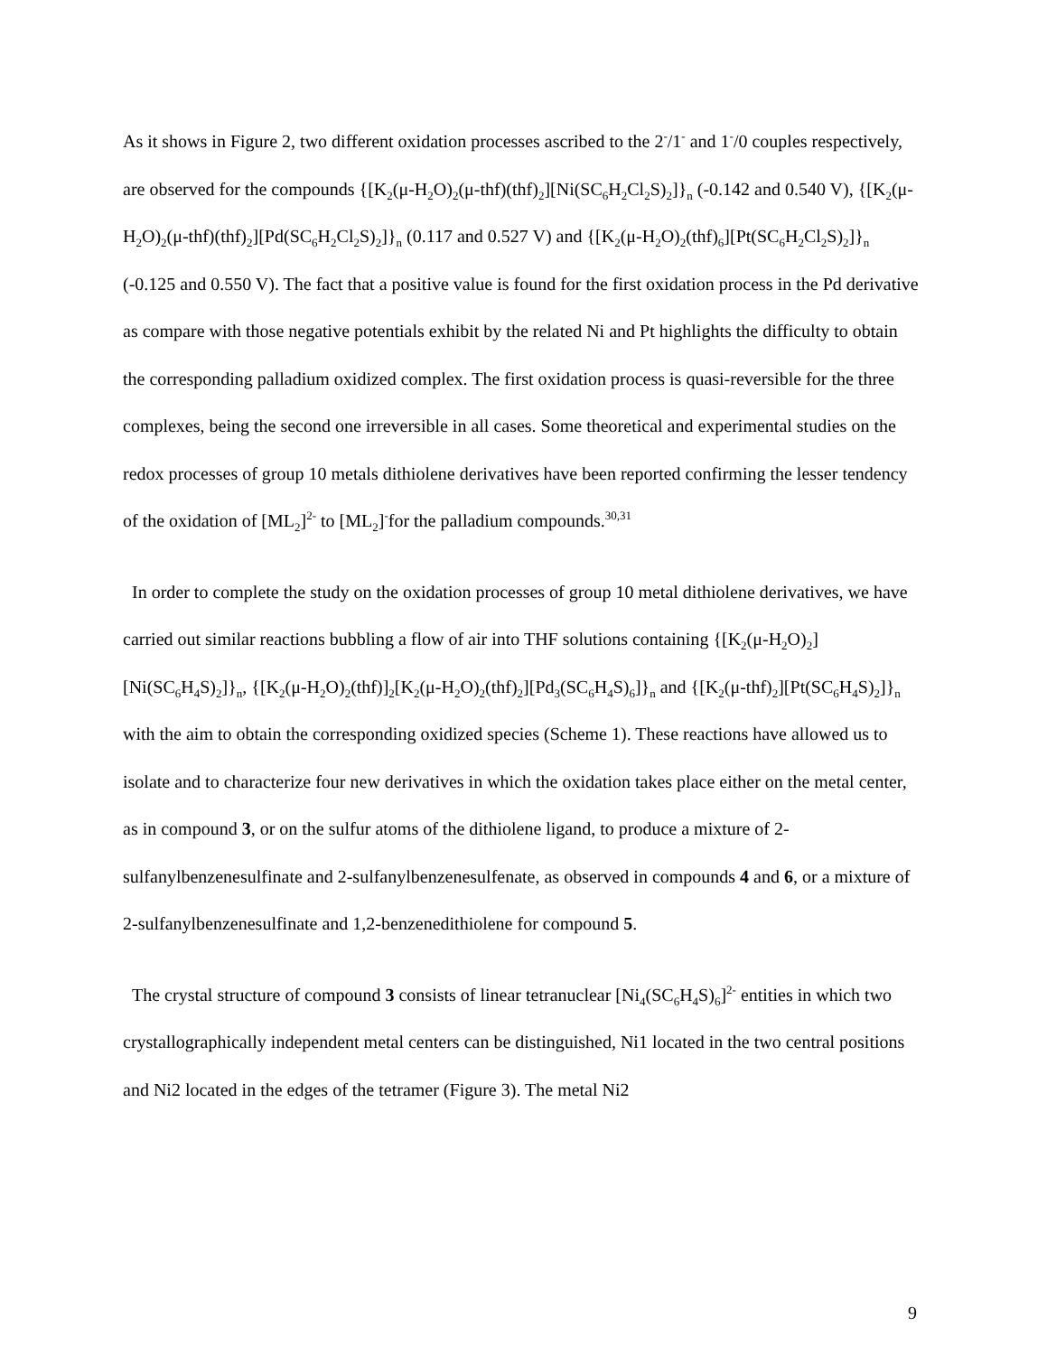As it shows in Figure 2, two different oxidation processes ascribed to the 2<sup>-</sup>/1<sup>-</sup> and 1<sup>-</sup>/0 couples respectively, are observed for the compounds {[K<sub>2</sub>(μ-H<sub>2</sub>O)<sub>2</sub>(μ-thf)(thf)<sub>2</sub>][Ni(SC<sub>6</sub>H<sub>2</sub>Cl<sub>2</sub>S)<sub>2</sub>]}<sub>n</sub> (-0.142 and 0.540 V), {[K<sub>2</sub>(μ-H<sub>2</sub>O)<sub>2</sub>(μ-thf)(thf)<sub>2</sub>][Pd(SC<sub>6</sub>H<sub>2</sub>Cl<sub>2</sub>S)<sub>2</sub>]}<sub>n</sub> (0.117 and 0.527 V) and {[K<sub>2</sub>(μ-H<sub>2</sub>O)<sub>2</sub>(thf)<sub>6</sub>][Pt(SC<sub>6</sub>H<sub>2</sub>Cl<sub>2</sub>S)<sub>2</sub>]}<sub>n</sub> (-0.125 and 0.550 V). The fact that a positive value is found for the first oxidation process in the Pd derivative as compare with those negative potentials exhibit by the related Ni and Pt highlights the difficulty to obtain the corresponding palladium oxidized complex. The first oxidation process is quasi-reversible for the three complexes, being the second one irreversible in all cases. Some theoretical and experimental studies on the redox processes of group 10 metals dithiolene derivatives have been reported confirming the lesser tendency of the oxidation of [ML<sub>2</sub>]<sup>2-</sup> to [ML<sub>2</sub>]<sup>-</sup>for the palladium compounds.<sup>30,31</sup>
In order to complete the study on the oxidation processes of group 10 metal dithiolene derivatives, we have carried out similar reactions bubbling a flow of air into THF solutions containing {[K<sub>2</sub>(μ-H<sub>2</sub>O)<sub>2</sub>][Ni(SC<sub>6</sub>H<sub>4</sub>S)<sub>2</sub>]}<sub>n</sub>, {[K<sub>2</sub>(μ-H<sub>2</sub>O)<sub>2</sub>(thf)]<sub>2</sub>[K<sub>2</sub>(μ-H<sub>2</sub>O)<sub>2</sub>(thf)<sub>2</sub>][Pd<sub>3</sub>(SC<sub>6</sub>H<sub>4</sub>S)<sub>6</sub>]}<sub>n</sub> and {[K<sub>2</sub>(μ-thf)<sub>2</sub>][Pt(SC<sub>6</sub>H<sub>4</sub>S)<sub>2</sub>]}<sub>n</sub> with the aim to obtain the corresponding oxidized species (Scheme 1). These reactions have allowed us to isolate and to characterize four new derivatives in which the oxidation takes place either on the metal center, as in compound 3, or on the sulfur atoms of the dithiolene ligand, to produce a mixture of 2-sulfanylbenzenesulfinate and 2-sulfanylbenzenesulfenate, as observed in compounds 4 and 6, or a mixture of 2-sulfanylbenzenesulfinate and 1,2-benzenedithiolene for compound 5.
The crystal structure of compound 3 consists of linear tetranuclear [Ni<sub>4</sub>(SC<sub>6</sub>H<sub>4</sub>S)<sub>6</sub>]<sup>2-</sup> entities in which two crystallographically independent metal centers can be distinguished, Ni1 located in the two central positions and Ni2 located in the edges of the tetramer (Figure 3). The metal Ni2
9